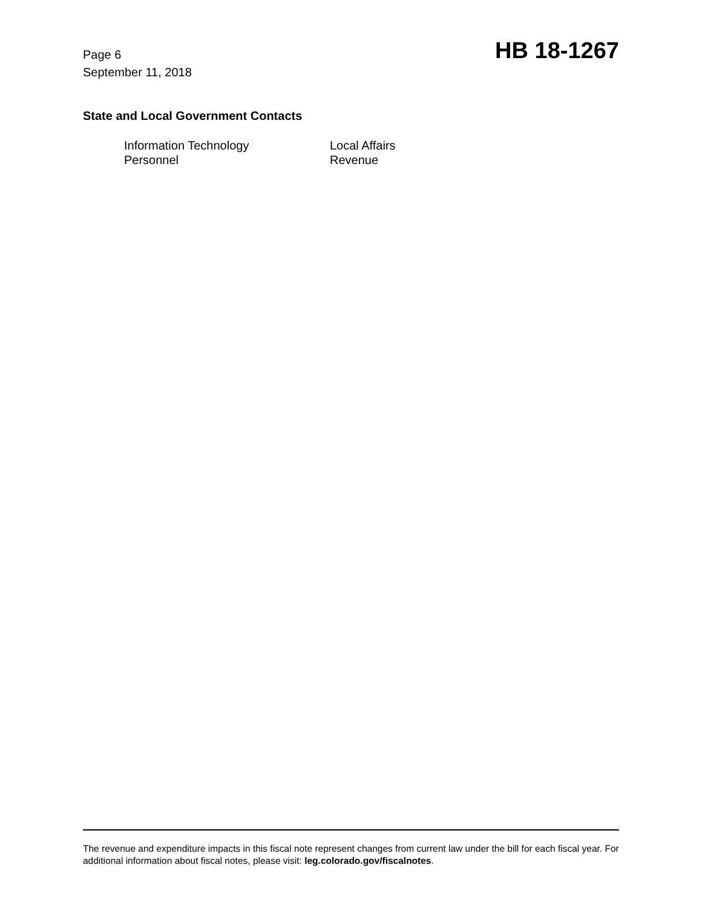Page 6
September 11, 2018
HB 18-1267
State and Local Government Contacts
Information Technology
Local Affairs
Personnel
Revenue
The revenue and expenditure impacts in this fiscal note represent changes from current law under the bill for each fiscal year. For additional information about fiscal notes, please visit: leg.colorado.gov/fiscalnotes.